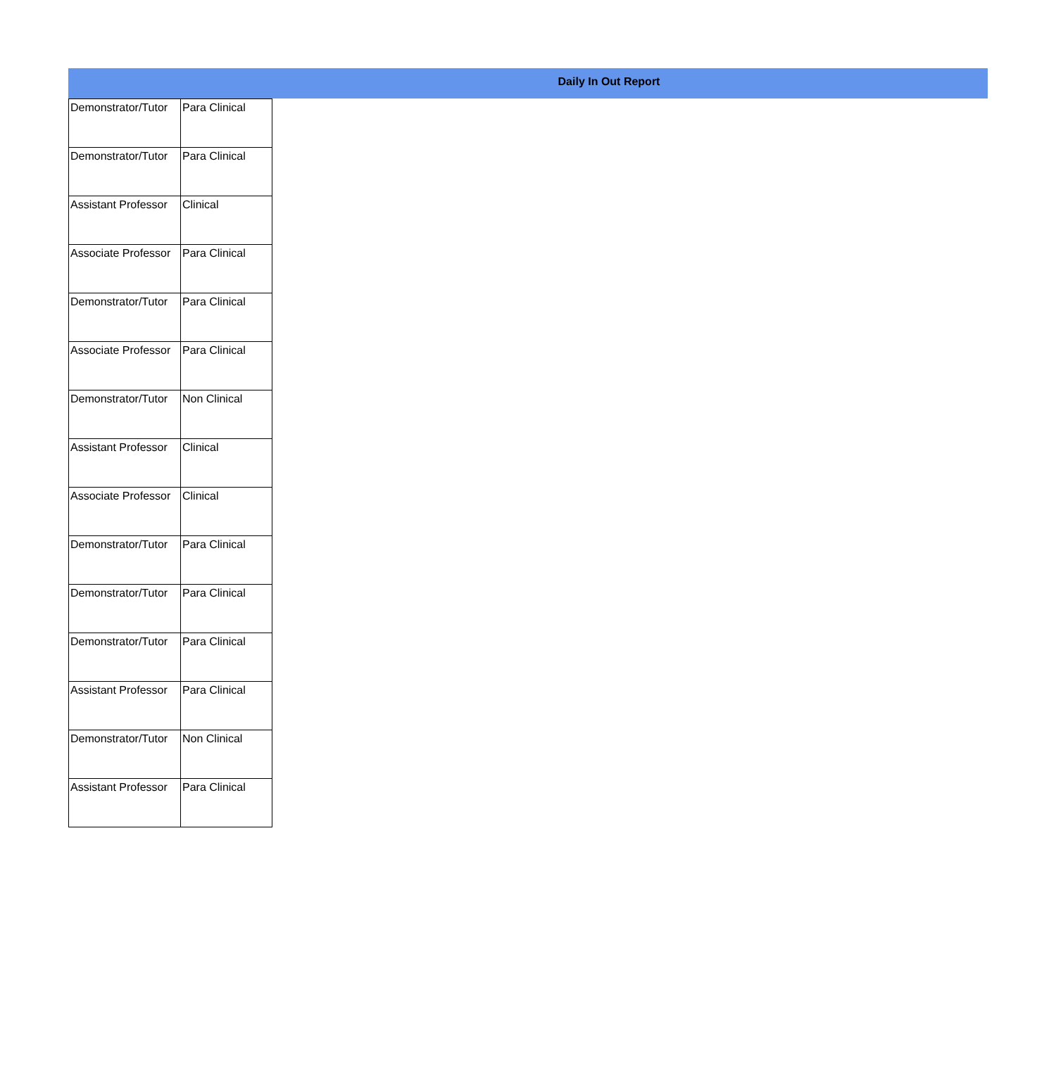Daily In Out Report
| Demonstrator/Tutor | Para Clinical |
| Demonstrator/Tutor | Para Clinical |
| Assistant Professor | Clinical |
| Associate Professor | Para Clinical |
| Demonstrator/Tutor | Para Clinical |
| Associate Professor | Para Clinical |
| Demonstrator/Tutor | Non Clinical |
| Assistant Professor | Clinical |
| Associate Professor | Clinical |
| Demonstrator/Tutor | Para Clinical |
| Demonstrator/Tutor | Para Clinical |
| Demonstrator/Tutor | Para Clinical |
| Assistant Professor | Para Clinical |
| Demonstrator/Tutor | Non Clinical |
| Assistant Professor | Para Clinical |